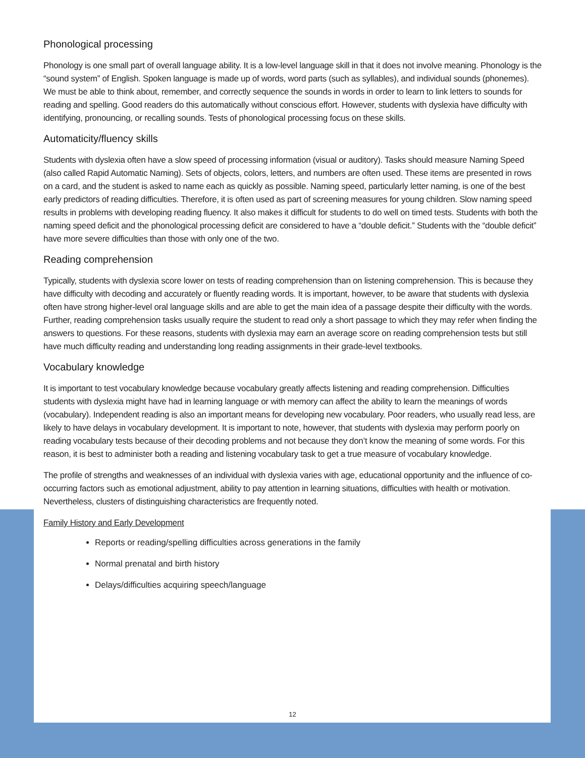Phonological processing
Phonology is one small part of overall language ability. It is a low-level language skill in that it does not involve meaning. Phonology is the “sound system” of English. Spoken language is made up of words, word parts (such as syllables), and individual sounds (phonemes). We must be able to think about, remember, and correctly sequence the sounds in words in order to learn to link letters to sounds for reading and spelling. Good readers do this automatically without conscious effort. However, students with dyslexia have difficulty with identifying, pronouncing, or recalling sounds. Tests of phonological processing focus on these skills.
Automaticity/fluency skills
Students with dyslexia often have a slow speed of processing information (visual or auditory). Tasks should measure Naming Speed (also called Rapid Automatic Naming). Sets of objects, colors, letters, and numbers are often used. These items are presented in rows on a card, and the student is asked to name each as quickly as possible. Naming speed, particularly letter naming, is one of the best early predictors of reading difficulties. Therefore, it is often used as part of screening measures for young children. Slow naming speed results in problems with developing reading fluency. It also makes it difficult for students to do well on timed tests. Students with both the naming speed deficit and the phonological processing deficit are considered to have a “double deficit.” Students with the “double deficit” have more severe difficulties than those with only one of the two.
Reading comprehension
Typically, students with dyslexia score lower on tests of reading comprehension than on listening comprehension. This is because they have difficulty with decoding and accurately or fluently reading words. It is important, however, to be aware that students with dyslexia often have strong higher-level oral language skills and are able to get the main idea of a passage despite their difficulty with the words. Further, reading comprehension tasks usually require the student to read only a short passage to which they may refer when finding the answers to questions. For these reasons, students with dyslexia may earn an average score on reading comprehension tests but still have much difficulty reading and understanding long reading assignments in their grade-level textbooks.
Vocabulary knowledge
It is important to test vocabulary knowledge because vocabulary greatly affects listening and reading comprehension. Difficulties students with dyslexia might have had in learning language or with memory can affect the ability to learn the meanings of words (vocabulary). Independent reading is also an important means for developing new vocabulary. Poor readers, who usually read less, are likely to have delays in vocabulary development. It is important to note, however, that students with dyslexia may perform poorly on reading vocabulary tests because of their decoding problems and not because they don’t know the meaning of some words. For this reason, it is best to administer both a reading and listening vocabulary task to get a true measure of vocabulary knowledge.
The profile of strengths and weaknesses of an individual with dyslexia varies with age, educational opportunity and the influence of co-occurring factors such as emotional adjustment, ability to pay attention in learning situations, difficulties with health or motivation. Nevertheless, clusters of distinguishing characteristics are frequently noted.
Family History and Early Development
Reports or reading/spelling difficulties across generations in the family
Normal prenatal and birth history
Delays/difficulties acquiring speech/language
12